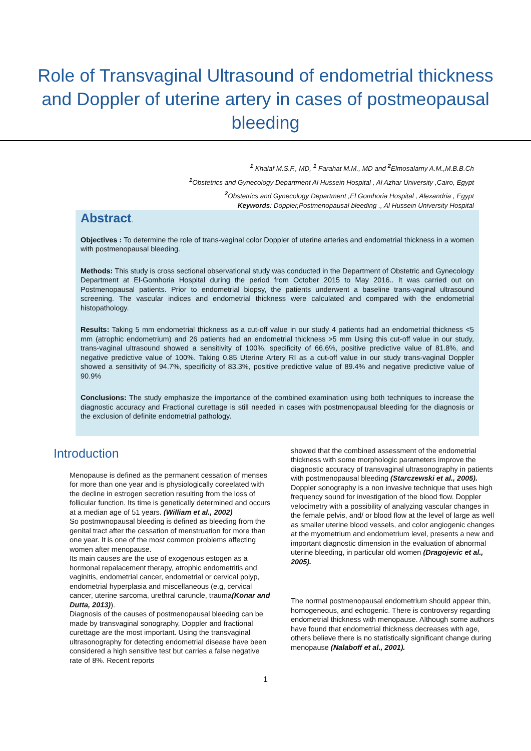Role of Transvaginal Ultrasound of endometrial thickness and Doppler of uterine artery in cases of postmeopausal bleeding
<sup>1</sup> Khalaf M.S.F., MD, <sup>1</sup> Farahat M.M., MD and <sup>2</sup>Elmosalamy A.M.,M.B.B.Ch
<sup>1</sup> Obstetrics and Gynecology Department Al Hussein Hospital , Al Azhar University ,Cairo, Egypt
<sup>2</sup> Obstetrics and Gynecology Department ,El Gomhoria Hospital , Alexandria , Egypt
Keywords: Doppler,Postmenopausal bleeding ., Al Hussein University Hospital
Abstract.
Objectives : To determine the role of trans-vaginal color Doppler of uterine arteries and endometrial thickness in a women with postmenopausal bleeding.
Methods: This study is cross sectional observational study was conducted in the Department of Obstetric and Gynecology Department at El-Gomhoria Hospital during the period from October 2015 to May 2016.. It was carried out on Postmenopausal patients. Prior to endometrial biopsy, the patients underwent a baseline trans-vaginal ultrasound screening. The vascular indices and endometrial thickness were calculated and compared with the endometrial histopathology.
Results: Taking 5 mm endometrial thickness as a cut-off value in our study 4 patients had an endometrial thickness <5 mm (atrophic endometrium) and 26 patients had an endometrial thickness >5 mm Using this cut-off value in our study, trans-vaginal ultrasound showed a sensitivity of 100%, specificity of 66,6%, positive predictive value of 81.8%, and negative predictive value of 100%. Taking 0.85 Uterine Artery RI as a cut-off value in our study trans-vaginal Doppler showed a sensitivity of 94.7%, specificity of 83.3%, positive predictive value of 89.4% and negative predictive value of 90.9%
Conclusions: The study emphasize the importance of the combined examination using both techniques to increase the diagnostic accuracy and Fractional curettage is still needed in cases with postmenopausal bleeding for the diagnosis or the exclusion of definite endometrial pathology.
Introduction
Menopause is defined as the permanent cessation of menses for more than one year and is physiologically coreelated with the decline in estrogen secretion resulting from the loss of follicular function. Its time is genetically determined and occurs at a median age of 51 years. (William et al., 2002)
So postmwnopausal bleeding is defined as bleeding from the genital tract after the cessation of menstruation for more than one year. It is one of the most common problems affecting women after menopause.
Its main causes are the use of exogenous estogen as a hormonal repalacement therapy, atrophic endometritis and vaginitis, endometrial cancer, endometrial or cervical polyp, endometrial hyperplasia and miscellaneous (e.g, cervical cancer, uterine sarcoma, urethral caruncle, trauma(Konar and Dutta, 2013)).
Diagnosis of the causes of postmenopausal bleeding can be made by transvaginal sonography, Doppler and fractional curettage are the most important. Using the transvaginal ultrasonography for detecting endometrial disease have been considered a high sensitive test but carries a false negative rate of 8%. Recent reports
showed that the combined assessment of the endometrial thickness with some morphologic parameters improve the diagnostic accuracy of transvaginal ultrasonography in patients with postmenopausal bleeding (Starczewski et al., 2005).
Doppler sonography is a non invasive technique that uses high frequency sound for investigation of the blood flow. Doppler velocimetry with a possibility of analyzing vascular changes in the female pelvis, and/ or blood flow at the level of large as well as smaller uterine blood vessels, and color angiogenic changes at the myometrium and endometrium level, presents a new and important diagnostic dimension in the evaluation of abnormal uterine bleeding, in particular old women (Dragojevic et al., 2005).
The normal postmenopausal endometrium should appear thin, homogeneous, and echogenic. There is controversy regarding endometrial thickness with menopause. Although some authors have found that endometrial thickness decreases with age, others believe there is no statistically significant change during menopause (Nalaboff et al., 2001).
1